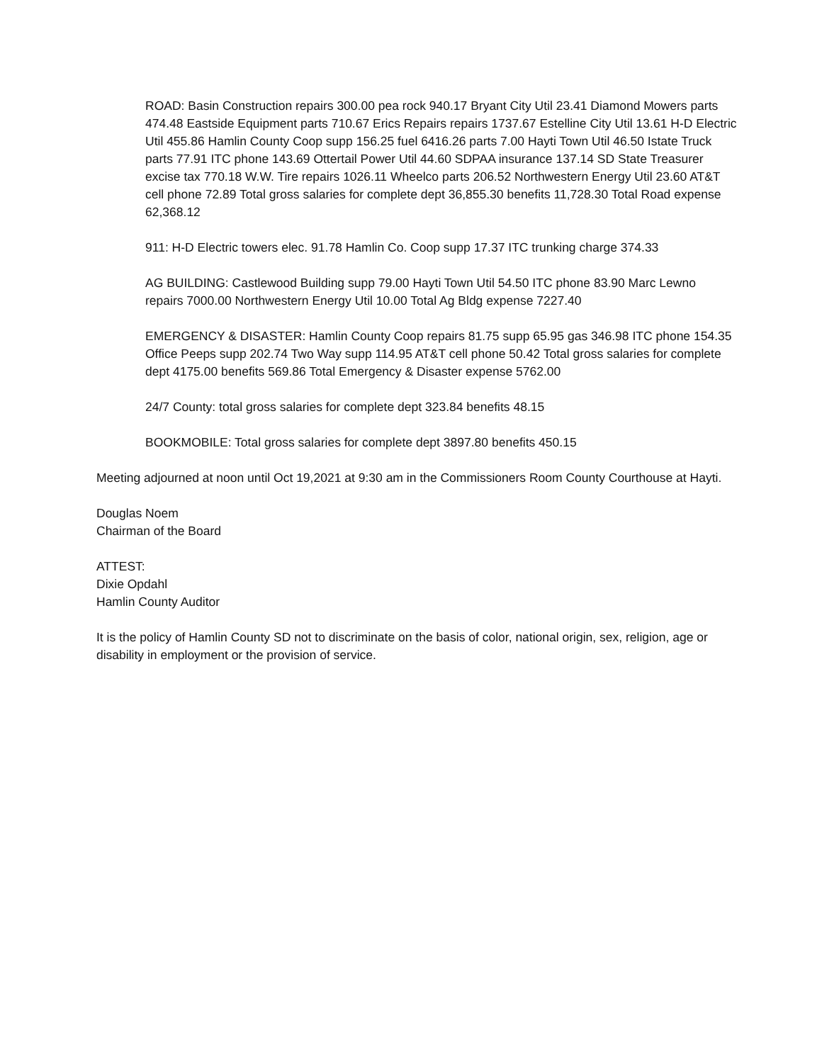ROAD: Basin Construction repairs 300.00 pea rock 940.17 Bryant City Util 23.41 Diamond Mowers parts 474.48 Eastside Equipment parts 710.67 Erics Repairs repairs 1737.67 Estelline City Util 13.61 H-D Electric Util 455.86 Hamlin County Coop supp 156.25 fuel 6416.26 parts 7.00 Hayti Town Util 46.50 Istate Truck parts 77.91 ITC phone 143.69 Ottertail Power Util 44.60 SDPAA insurance 137.14 SD State Treasurer excise tax 770.18 W.W. Tire repairs 1026.11 Wheelco parts 206.52 Northwestern Energy Util 23.60 AT&T cell phone 72.89 Total gross salaries for complete dept 36,855.30 benefits 11,728.30 Total Road expense 62,368.12
911: H-D Electric towers elec. 91.78 Hamlin Co. Coop supp 17.37 ITC trunking charge 374.33
AG BUILDING: Castlewood Building supp 79.00 Hayti Town Util 54.50 ITC phone 83.90 Marc Lewno repairs 7000.00 Northwestern Energy Util 10.00 Total Ag Bldg expense 7227.40
EMERGENCY & DISASTER: Hamlin County Coop repairs 81.75 supp 65.95 gas 346.98 ITC phone 154.35 Office Peeps supp 202.74 Two Way supp 114.95 AT&T cell phone 50.42 Total gross salaries for complete dept 4175.00 benefits 569.86 Total Emergency & Disaster expense 5762.00
24/7 County: total gross salaries for complete dept 323.84 benefits 48.15
BOOKMOBILE: Total gross salaries for complete dept 3897.80 benefits 450.15
Meeting adjourned at noon until Oct 19,2021 at 9:30 am in the Commissioners Room County Courthouse at Hayti.
Douglas Noem
Chairman of the Board
ATTEST:
Dixie Opdahl
Hamlin County Auditor
It is the policy of Hamlin County SD not to discriminate on the basis of color, national origin, sex, religion, age or disability in employment or the provision of service.